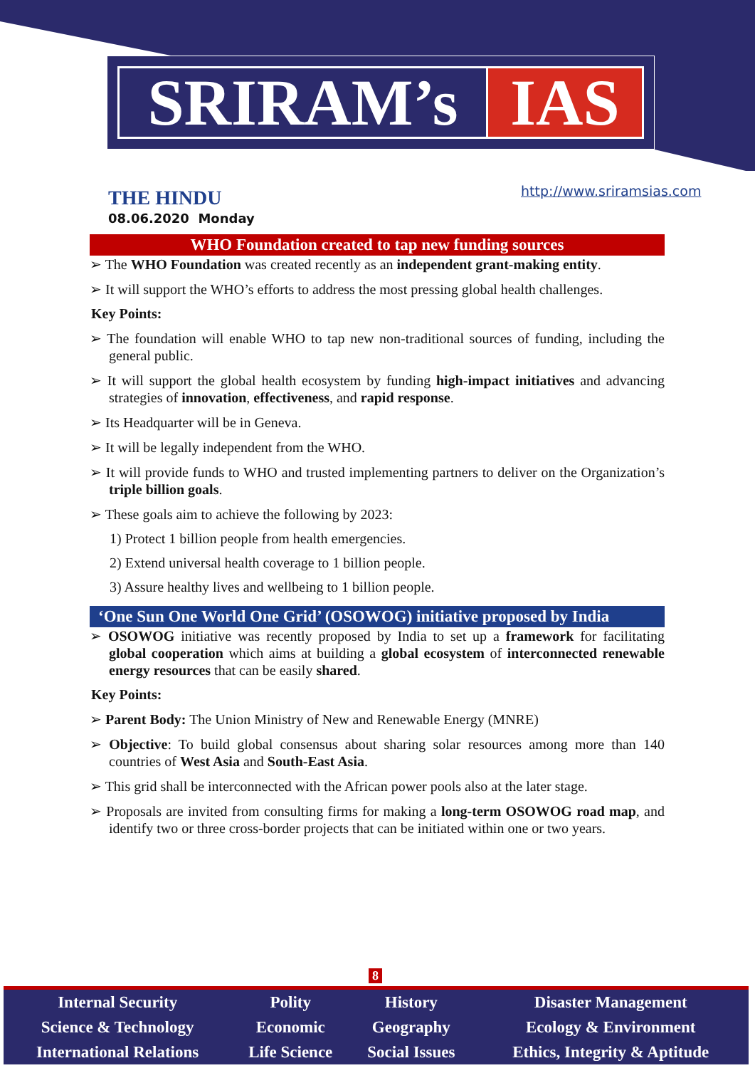SRIRAM’s IAS
THE HINDU
08.06.2020 Monday
http://www.sriramsias.com
WHO Foundation created to tap new funding sources
➢ The WHO Foundation was created recently as an independent grant-making entity.
➢ It will support the WHO’s efforts to address the most pressing global health challenges.
Key Points:
➢ The foundation will enable WHO to tap new non-traditional sources of funding, including the general public.
➢ It will support the global health ecosystem by funding high-impact initiatives and advancing strategies of innovation, effectiveness, and rapid response.
➢ Its Headquarter will be in Geneva.
➢ It will be legally independent from the WHO.
➢ It will provide funds to WHO and trusted implementing partners to deliver on the Organization’s triple billion goals.
➢ These goals aim to achieve the following by 2023:
1) Protect 1 billion people from health emergencies.
2) Extend universal health coverage to 1 billion people.
3) Assure healthy lives and wellbeing to 1 billion people.
‘One Sun One World One Grid’ (OSOWOG) initiative proposed by India
➢ OSOWOG initiative was recently proposed by India to set up a framework for facilitating global cooperation which aims at building a global ecosystem of interconnected renewable energy resources that can be easily shared.
Key Points:
➢ Parent Body: The Union Ministry of New and Renewable Energy (MNRE)
➢ Objective: To build global consensus about sharing solar resources among more than 140 countries of West Asia and South-East Asia.
➢ This grid shall be interconnected with the African power pools also at the later stage.
➢ Proposals are invited from consulting firms for making a long-term OSOWOG road map, and identify two or three cross-border projects that can be initiated within one or two years.
8
| Internal Security | Polity | History | Disaster Management |
| Science & Technology | Economic | Geography | Ecology & Environment |
| International Relations | Life Science | Social Issues | Ethics, Integrity & Aptitude |